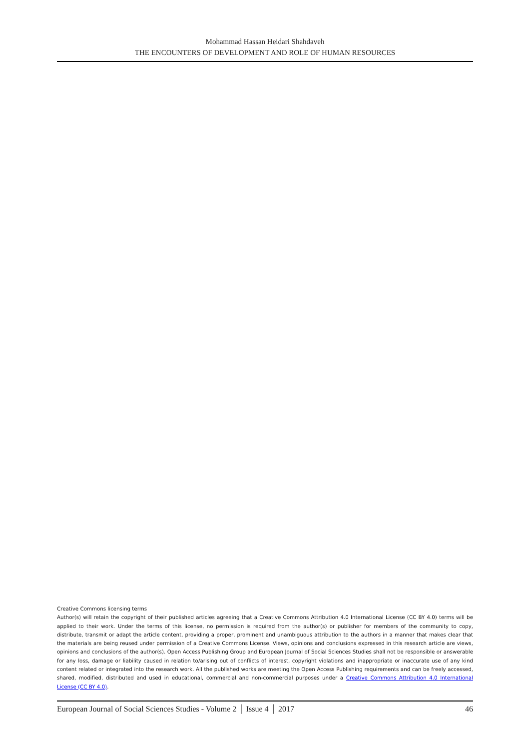Mohammad Hassan Heidari Shahdaveh
THE ENCOUNTERS OF DEVELOPMENT AND ROLE OF HUMAN RESOURCES
Creative Commons licensing terms
Author(s) will retain the copyright of their published articles agreeing that a Creative Commons Attribution 4.0 International License (CC BY 4.0) terms will be applied to their work. Under the terms of this license, no permission is required from the author(s) or publisher for members of the community to copy, distribute, transmit or adapt the article content, providing a proper, prominent and unambiguous attribution to the authors in a manner that makes clear that the materials are being reused under permission of a Creative Commons License. Views, opinions and conclusions expressed in this research article are views, opinions and conclusions of the author(s). Open Access Publishing Group and European Journal of Social Sciences Studies shall not be responsible or answerable for any loss, damage or liability caused in relation to/arising out of conflicts of interest, copyright violations and inappropriate or inaccurate use of any kind content related or integrated into the research work. All the published works are meeting the Open Access Publishing requirements and can be freely accessed, shared, modified, distributed and used in educational, commercial and non-commercial purposes under a Creative Commons Attribution 4.0 International License (CC BY 4.0).
European Journal of Social Sciences Studies - Volume 2 │ Issue 4 │ 2017 46